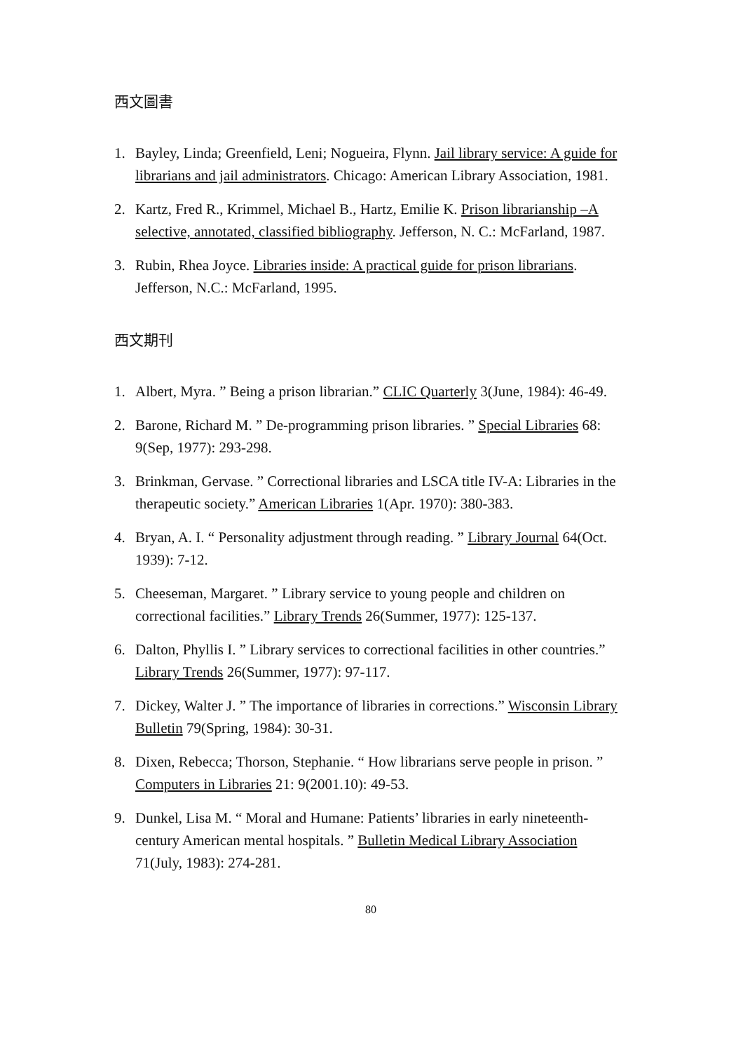西文圖書
1. Bayley, Linda; Greenfield, Leni; Nogueira, Flynn. Jail library service: A guide for librarians and jail administrators. Chicago: American Library Association, 1981.
2. Kartz, Fred R., Krimmel, Michael B., Hartz, Emilie K. Prison librarianship –A selective, annotated, classified bibliography. Jefferson, N. C.: McFarland, 1987.
3. Rubin, Rhea Joyce. Libraries inside: A practical guide for prison librarians. Jefferson, N.C.: McFarland, 1995.
西文期刊
1. Albert, Myra. ” Being a prison librarian.” CLIC Quarterly 3(June, 1984): 46-49.
2. Barone, Richard M. ” De-programming prison libraries. ” Special Libraries 68: 9(Sep, 1977): 293-298.
3. Brinkman, Gervase. ” Correctional libraries and LSCA title IV-A: Libraries in the therapeutic society.” American Libraries 1(Apr. 1970): 380-383.
4. Bryan, A. I. “ Personality adjustment through reading. ” Library Journal 64(Oct. 1939): 7-12.
5. Cheeseman, Margaret. ” Library service to young people and children on correctional facilities.” Library Trends 26(Summer, 1977): 125-137.
6. Dalton, Phyllis I. ” Library services to correctional facilities in other countries.” Library Trends 26(Summer, 1977): 97-117.
7. Dickey, Walter J. ” The importance of libraries in corrections.” Wisconsin Library Bulletin 79(Spring, 1984): 30-31.
8. Dixen, Rebecca; Thorson, Stephanie. “ How librarians serve people in prison. ” Computers in Libraries 21: 9(2001.10): 49-53.
9. Dunkel, Lisa M. “ Moral and Humane: Patients’ libraries in early nineteenth-century American mental hospitals. ” Bulletin Medical Library Association 71(July, 1983): 274-281.
80